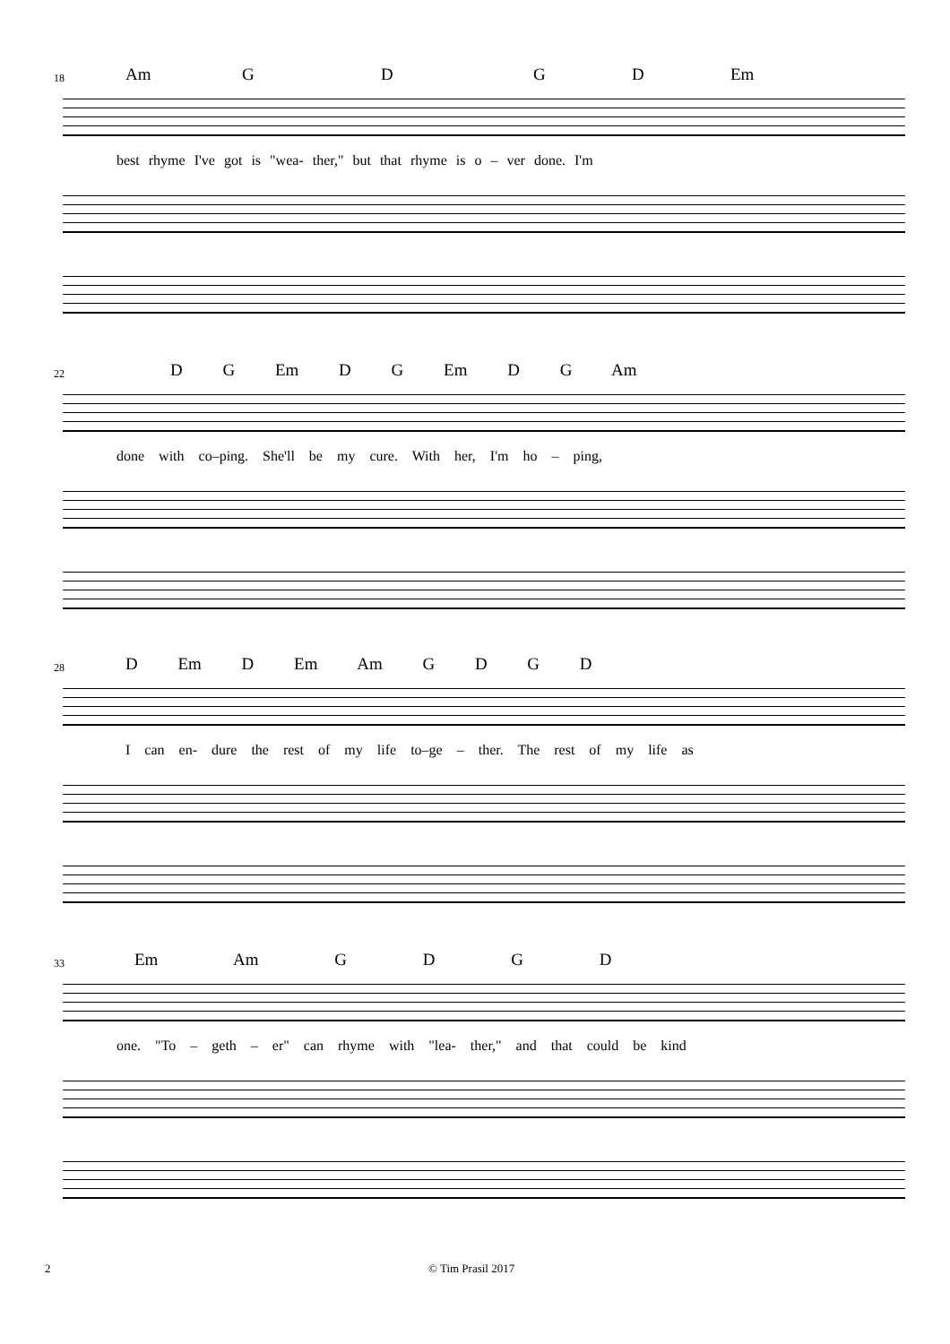18 Am G D G D Em
best rhyme I've got is "wea- ther," but that rhyme is o – ver done. I'm
22 D G Em D G Em D G Am
done with co–ping. She'll be my cure. With her, I'm ho – ping,
28 D Em D Em Am G D G D
I can en- dure the rest of my life to–ge – ther. The rest of my life as
33 Em Am G D G D
one. "To – geth – er" can rhyme with "lea- ther," and that could be kind
2 © Tim Prasil 2017